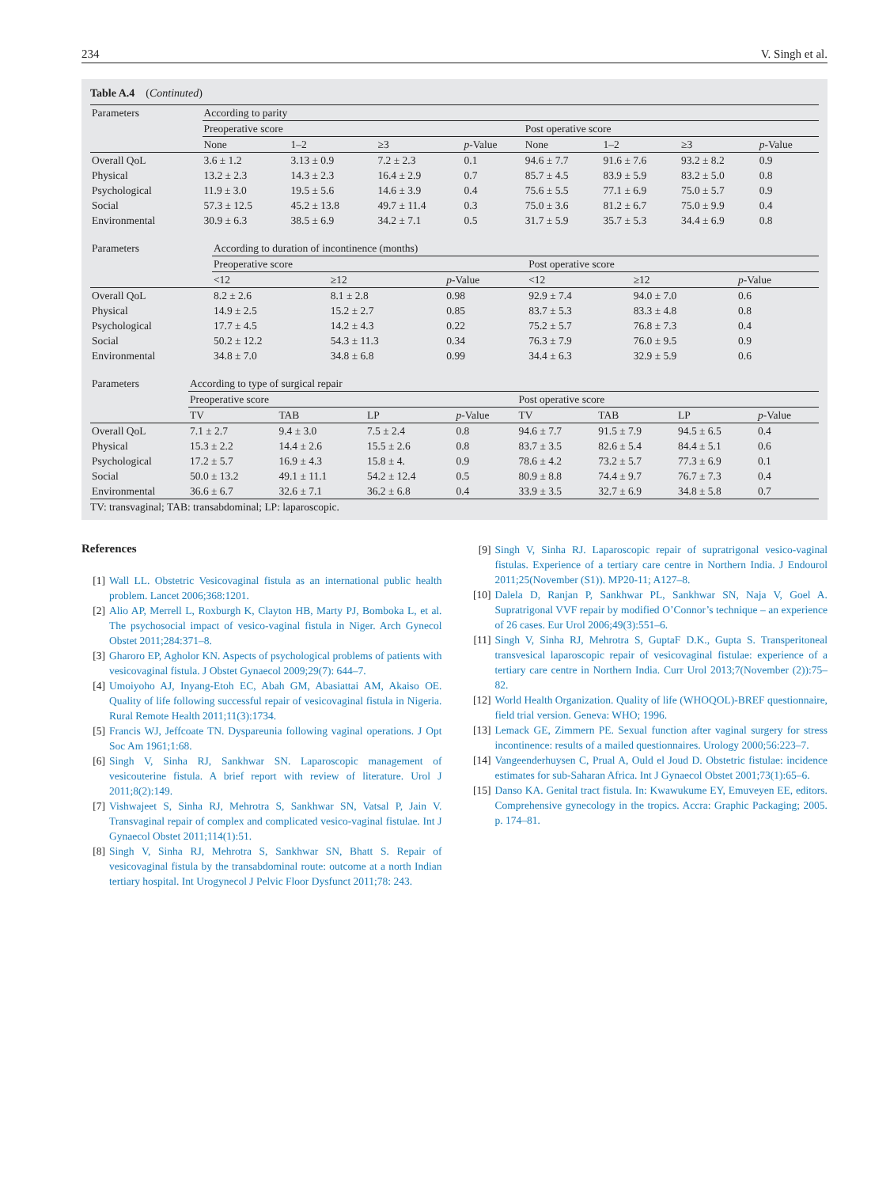234 V. Singh et al.
Table A.4 (Continuted)
| Parameters | According to parity | | | | | | | |
| --- | --- | --- | --- | --- | --- | --- | --- | --- |
| | Preoperative score | | | | Post operative score | | | |
| | None | 1–2 | ≥3 | p -Value | None | 1–2 | ≥3 | p -Value |
| Overall QoL | 3.6 ± 1.2 | 3.13 ± 0.9 | 7.2 ± 2.3 | 0.1 | 94.6 ± 7.7 | 91.6 ± 7.6 | 93.2 ± 8.2 | 0.9 |
| Physical | 13.2 ± 2.3 | 14.3 ± 2.3 | 16.4 ± 2.9 | 0.7 | 85.7 ± 4.5 | 83.9 ± 5.9 | 83.2 ± 5.0 | 0.8 |
| Psychological | 11.9 ± 3.0 | 19.5 ± 5.6 | 14.6 ± 3.9 | 0.4 | 75.6 ± 5.5 | 77.1 ± 6.9 | 75.0 ± 5.7 | 0.9 |
| Social | 57.3 ± 12.5 | 45.2 ± 13.8 | 49.7 ± 11.4 | 0.3 | 75.0 ± 3.6 | 81.2 ± 6.7 | 75.0 ± 9.9 | 0.4 |
| Environmental | 30.9 ± 6.3 | 38.5 ± 6.9 | 34.2 ± 7.1 | 0.5 | 31.7 ± 5.9 | 35.7 ± 5.3 | 34.4 ± 6.9 | 0.8 |
| Parameters | According to duration of incontinence (months) | | | | | |
| --- | --- | --- | --- | --- | --- | --- |
| | Preoperative score | | | Post operative score | | |
| | <12 | ≥12 | p -Value | <12 | ≥12 | p -Value |
| Overall QoL | 8.2 ± 2.6 | 8.1 ± 2.8 | 0.98 | 92.9 ± 7.4 | 94.0 ± 7.0 | 0.6 |
| Physical | 14.9 ± 2.5 | 15.2 ± 2.7 | 0.85 | 83.7 ± 5.3 | 83.3 ± 4.8 | 0.8 |
| Psychological | 17.7 ± 4.5 | 14.2 ± 4.3 | 0.22 | 75.2 ± 5.7 | 76.8 ± 7.3 | 0.4 |
| Social | 50.2 ± 12.2 | 54.3 ± 11.3 | 0.34 | 76.3 ± 7.9 | 76.0 ± 9.5 | 0.9 |
| Environmental | 34.8 ± 7.0 | 34.8 ± 6.8 | 0.99 | 34.4 ± 6.3 | 32.9 ± 5.9 | 0.6 |
| Parameters | According to type of surgical repair | | | | | | | |
| --- | --- | --- | --- | --- | --- | --- | --- | --- |
| | Preoperative score | | | | Post operative score | | | |
| | TV | TAB | LP | p -Value | TV | TAB | LP | p -Value |
| Overall QoL | 7.1 ± 2.7 | 9.4 ± 3.0 | 7.5 ± 2.4 | 0.8 | 94.6 ± 7.7 | 91.5 ± 7.9 | 94.5 ± 6.5 | 0.4 |
| Physical | 15.3 ± 2.2 | 14.4 ± 2.6 | 15.5 ± 2.6 | 0.8 | 83.7 ± 3.5 | 82.6 ± 5.4 | 84.4 ± 5.1 | 0.6 |
| Psychological | 17.2 ± 5.7 | 16.9 ± 4.3 | 15.8 ± 4. | 0.9 | 78.6 ± 4.2 | 73.2 ± 5.7 | 77.3 ± 6.9 | 0.1 |
| Social | 50.0 ± 13.2 | 49.1 ± 11.1 | 54.2 ± 12.4 | 0.5 | 80.9 ± 8.8 | 74.4 ± 9.7 | 76.7 ± 7.3 | 0.4 |
| Environmental | 36.6 ± 6.7 | 32.6 ± 7.1 | 36.2 ± 6.8 | 0.4 | 33.9 ± 3.5 | 32.7 ± 6.9 | 34.8 ± 5.8 | 0.7 |
TV: transvaginal; TAB: transabdominal; LP: laparoscopic.
References
[1] Wall LL. Obstetric Vesicovaginal fistula as an international public health problem. Lancet 2006;368:1201.
[2] Alio AP, Merrell L, Roxburgh K, Clayton HB, Marty PJ, Bomboka L, et al. The psychosocial impact of vesico-vaginal fistula in Niger. Arch Gynecol Obstet 2011;284:371–8.
[3] Gharoro EP, Agholor KN. Aspects of psychological problems of patients with vesicovaginal fistula. J Obstet Gynaecol 2009;29(7): 644–7.
[4] Umoiyoho AJ, Inyang-Etoh EC, Abah GM, Abasiattai AM, Akaiso OE. Quality of life following successful repair of vesicovaginal fistula in Nigeria. Rural Remote Health 2011;11(3):1734.
[5] Francis WJ, Jeffcoate TN. Dyspareunia following vaginal operations. J Opt Soc Am 1961;1:68.
[6] Singh V, Sinha RJ, Sankhwar SN. Laparoscopic management of vesicouterine fistula. A brief report with review of literature. Urol J 2011;8(2):149.
[7] Vishwajeet S, Sinha RJ, Mehrotra S, Sankhwar SN, Vatsal P, Jain V. Transvaginal repair of complex and complicated vesico-vaginal fistulae. Int J Gynaecol Obstet 2011;114(1):51.
[8] Singh V, Sinha RJ, Mehrotra S, Sankhwar SN, Bhatt S. Repair of vesicovaginal fistula by the transabdominal route: outcome at a north Indian tertiary hospital. Int Urogynecol J Pelvic Floor Dysfunct 2011;78: 243.
[9] Singh V, Sinha RJ. Laparoscopic repair of supratrigonal vesico-vaginal fistulas. Experience of a tertiary care centre in Northern India. J Endourol 2011;25(November (S1)). MP20-11; A127–8.
[10] Dalela D, Ranjan P, Sankhwar PL, Sankhwar SN, Naja V, Goel A. Supratrigonal VVF repair by modified O’Connor’s technique – an experience of 26 cases. Eur Urol 2006;49(3):551–6.
[11] Singh V, Sinha RJ, Mehrotra S, GuptaF D.K., Gupta S. Transperitoneal transvesical laparoscopic repair of vesicovaginal fistulae: experience of a tertiary care centre in Northern India. Curr Urol 2013;7(November (2)):75–82.
[12] World Health Organization. Quality of life (WHOQOL)-BREF questionnaire, field trial version. Geneva: WHO; 1996.
[13] Lemack GE, Zimmern PE. Sexual function after vaginal surgery for stress incontinence: results of a mailed questionnaires. Urology 2000;56:223–7.
[14] Vangeenderhuysen C, Prual A, Ould el Joud D. Obstetric fistulae: incidence estimates for sub-Saharan Africa. Int J Gynaecol Obstet 2001;73(1):65–6.
[15] Danso KA. Genital tract fistula. In: Kwawukume EY, Emuveyen EE, editors. Comprehensive gynecology in the tropics. Accra: Graphic Packaging; 2005. p. 174–81.